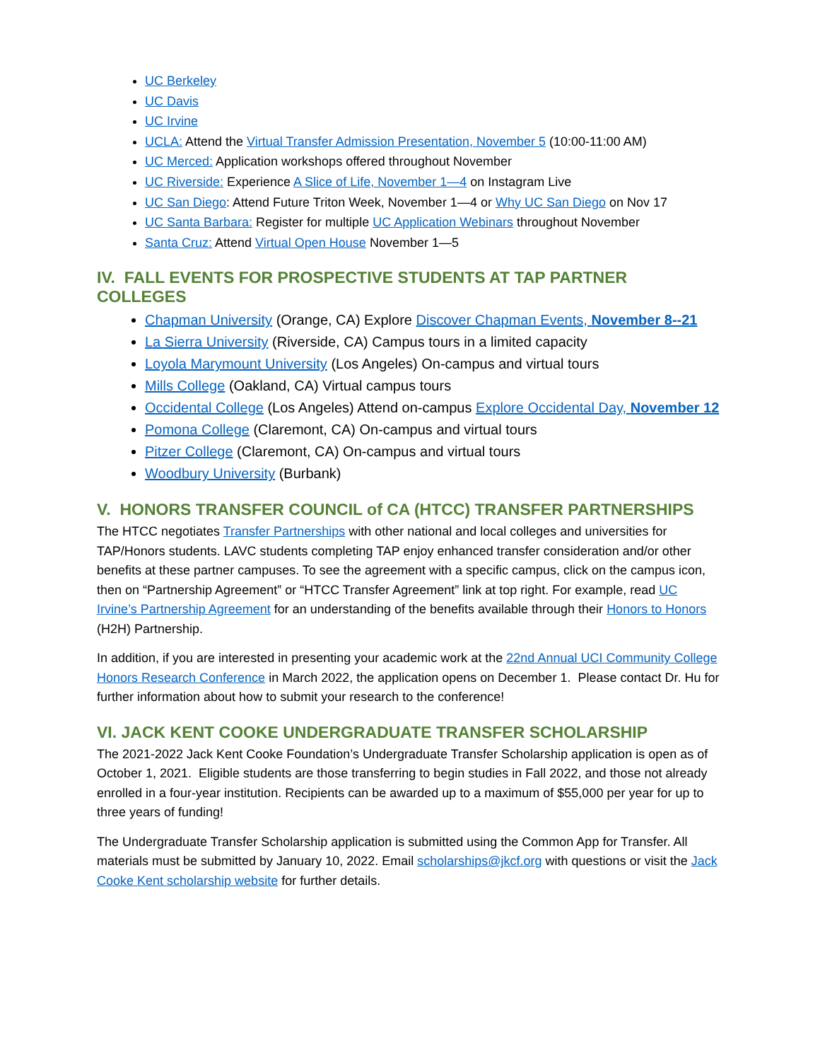UC Berkeley
UC Davis
UC Irvine
UCLA: Attend the Virtual Transfer Admission Presentation, November 5 (10:00-11:00 AM)
UC Merced: Application workshops offered throughout November
UC Riverside: Experience A Slice of Life, November 1—4 on Instagram Live
UC San Diego: Attend Future Triton Week, November 1—4 or Why UC San Diego on Nov 17
UC Santa Barbara: Register for multiple UC Application Webinars throughout November
Santa Cruz: Attend Virtual Open House November 1—5
IV. FALL EVENTS FOR PROSPECTIVE STUDENTS AT TAP PARTNER COLLEGES
Chapman University (Orange, CA) Explore Discover Chapman Events, November 8--21
La Sierra University (Riverside, CA) Campus tours in a limited capacity
Loyola Marymount University (Los Angeles) On-campus and virtual tours
Mills College (Oakland, CA) Virtual campus tours
Occidental College (Los Angeles) Attend on-campus Explore Occidental Day, November 12
Pomona College (Claremont, CA) On-campus and virtual tours
Pitzer College (Claremont, CA) On-campus and virtual tours
Woodbury University (Burbank)
V. HONORS TRANSFER COUNCIL of CA (HTCC) TRANSFER PARTNERSHIPS
The HTCC negotiates Transfer Partnerships with other national and local colleges and universities for TAP/Honors students. LAVC students completing TAP enjoy enhanced transfer consideration and/or other benefits at these partner campuses. To see the agreement with a specific campus, click on the campus icon, then on “Partnership Agreement” or “HTCC Transfer Agreement” link at top right. For example, read UC Irvine’s Partnership Agreement for an understanding of the benefits available through their Honors to Honors (H2H) Partnership.
In addition, if you are interested in presenting your academic work at the 22nd Annual UCI Community College Honors Research Conference in March 2022, the application opens on December 1. Please contact Dr. Hu for further information about how to submit your research to the conference!
VI. JACK KENT COOKE UNDERGRADUATE TRANSFER SCHOLARSHIP
The 2021-2022 Jack Kent Cooke Foundation’s Undergraduate Transfer Scholarship application is open as of October 1, 2021. Eligible students are those transferring to begin studies in Fall 2022, and those not already enrolled in a four-year institution. Recipients can be awarded up to a maximum of $55,000 per year for up to three years of funding!
The Undergraduate Transfer Scholarship application is submitted using the Common App for Transfer. All materials must be submitted by January 10, 2022. Email scholarships@jkcf.org with questions or visit the Jack Cooke Kent scholarship website for further details.